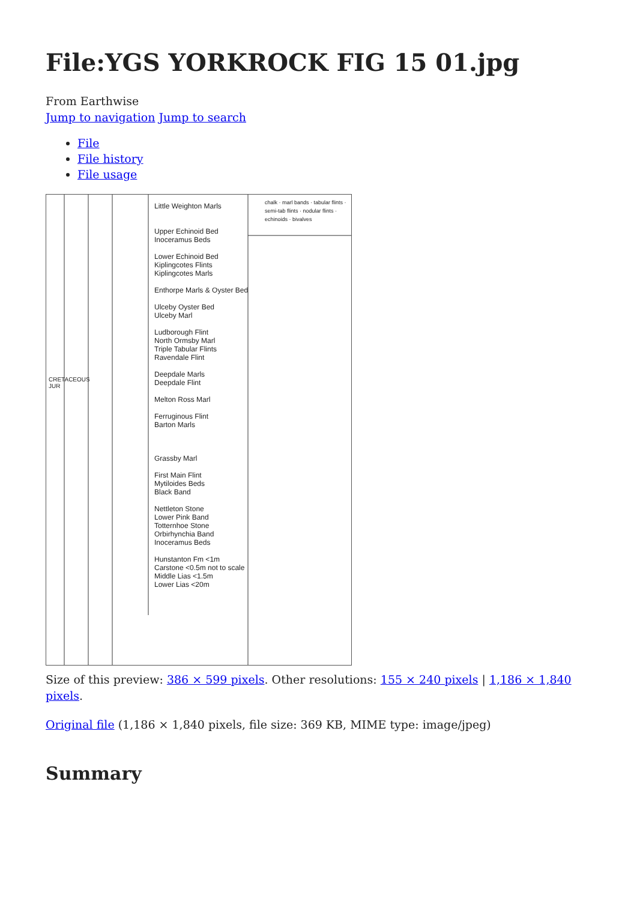File:YGS YORKROCK FIG 15 01.jpg
From Earthwise
Jump to navigation Jump to search
File
File history
File usage
Little Weighton Marls
Upper Echinoid Bed
Inoceramus Beds
Lower Echinoid Bed
Kiplingcotes Flints
Kiplingcotes Marls
Enthorpe Marls & Oyster Bed
Ulceby Oyster Bed
Ulceby Marl
Ludborough Flint
North Ormsby Marl
Triple Tabular Flints
Ravendale Flint
Deepdale Marls
Deepdale Flint
Melton Ross Marl
Ferruginous Flint
Barton Marls
Grassby Marl
First Main Flint
Mytiloides Beds
Black Band
Nettleton Stone
Lower Pink Band
Totternhoe Stone
Orbirhynchia Band
Inoceramus Beds
Hunstanton Fm <1m
Carstone <0.5m not to scale
Middle Lias <1.5m
Lower Lias <20m
chalk · marl bands · tabular flints · semi-tab flints · nodular flints · echinoids · bivalves
CRETACEOUS JUR
Size of this preview: 386 × 599 pixels. Other resolutions: 155 × 240 pixels | 1,186 × 1,840 pixels.
Original file (1,186 × 1,840 pixels, file size: 369 KB, MIME type: image/jpeg)
Summary